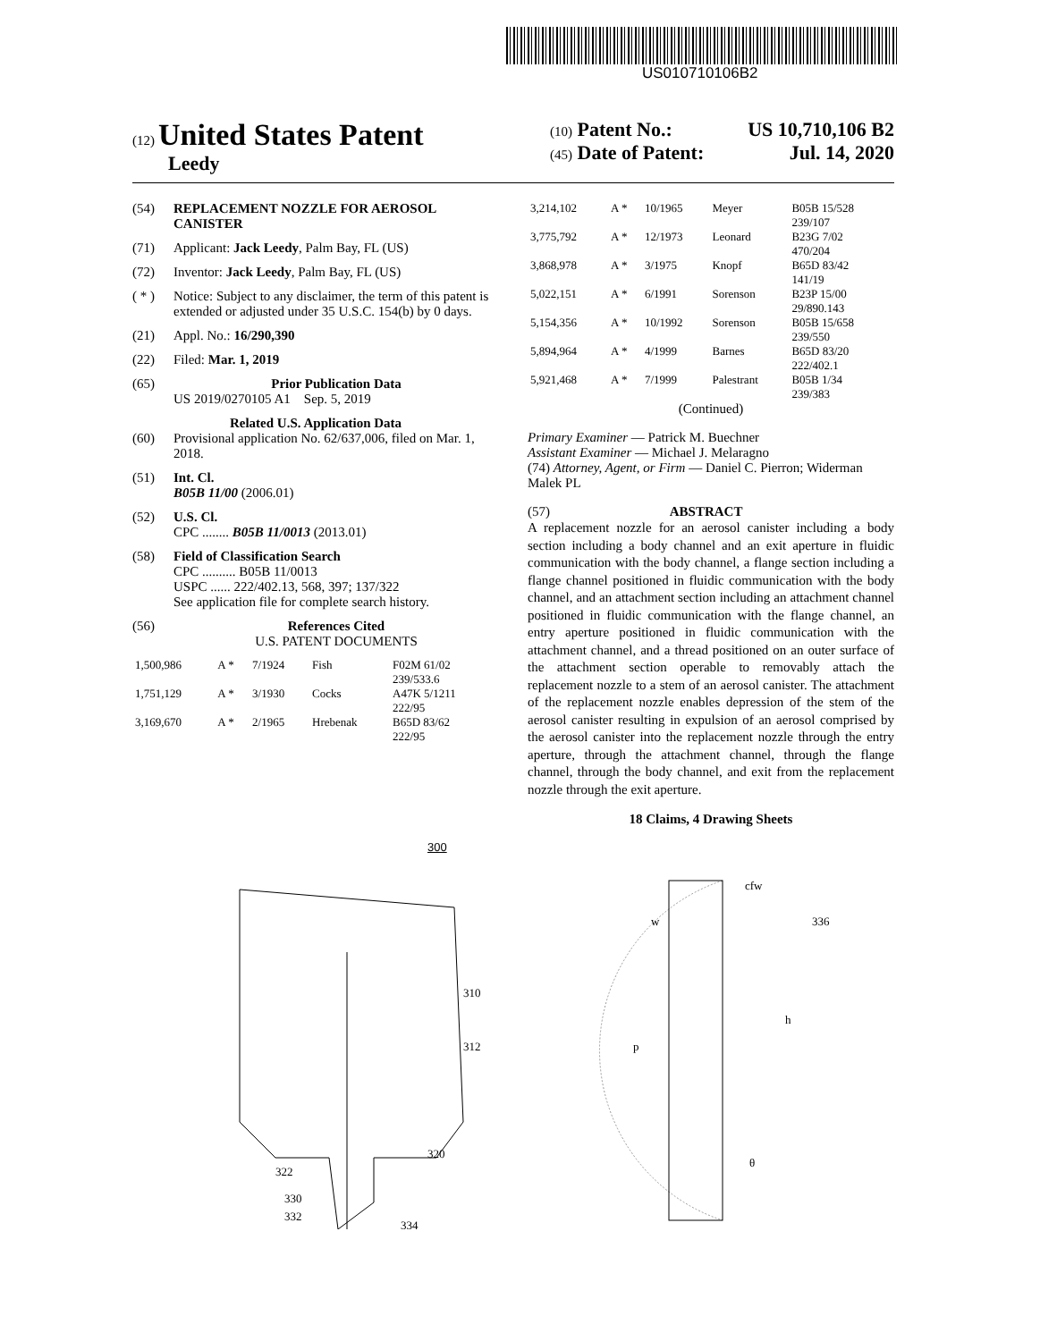US010710106B2
(12) United States Patent
Leedy
(10) Patent No.: US 10,710,106 B2
(45) Date of Patent: Jul. 14, 2020
(54) REPLACEMENT NOZZLE FOR AEROSOL CANISTER
(71) Applicant: Jack Leedy, Palm Bay, FL (US)
(72) Inventor: Jack Leedy, Palm Bay, FL (US)
( * ) Notice: Subject to any disclaimer, the term of this patent is extended or adjusted under 35 U.S.C. 154(b) by 0 days.
(21) Appl. No.: 16/290,390
(22) Filed: Mar. 1, 2019
(65) Prior Publication Data
US 2019/0270105 A1 Sep. 5, 2019
Related U.S. Application Data
(60) Provisional application No. 62/637,006, filed on Mar. 1, 2018.
(51) Int. Cl.
B05B 11/00 (2006.01)
(52) U.S. Cl.
CPC ........ B05B 11/0013 (2013.01)
(58) Field of Classification Search
CPC .......... B05B 11/0013
USPC ...... 222/402.13, 568, 397; 137/322
See application file for complete search history.
(56) References Cited
U.S. PATENT DOCUMENTS
| 1,500,986 | A * | 7/1924 | Fish | F02M 61/02 239/533.6 |
| 1,751,129 | A * | 3/1930 | Cocks | A47K 5/1211 222/95 |
| 3,169,670 | A * | 2/1965 | Hrebenak | B65D 83/62 222/95 |
| 3,214,102 | A * | 10/1965 | Meyer | B05B 15/528 239/107 |
| 3,775,792 | A * | 12/1973 | Leonard | B23G 7/02 470/204 |
| 3,868,978 | A * | 3/1975 | Knopf | B65D 83/42 141/19 |
| 5,022,151 | A * | 6/1991 | Sorenson | B23P 15/00 29/890.143 |
| 5,154,356 | A * | 10/1992 | Sorenson | B05B 15/658 239/550 |
| 5,894,964 | A * | 4/1999 | Barnes | B65D 83/20 222/402.1 |
| 5,921,468 | A * | 7/1999 | Palestrant | B05B 1/34 239/383 |
(Continued)
Primary Examiner — Patrick M. Buechner
Assistant Examiner — Michael J. Melaragno
(74) Attorney, Agent, or Firm — Daniel C. Pierron; Widerman Malek PL
(57) ABSTRACT
A replacement nozzle for an aerosol canister including a body section including a body channel and an exit aperture in fluidic communication with the body channel, a flange section including a flange channel positioned in fluidic communication with the body channel, and an attachment section including an attachment channel positioned in fluidic communication with the flange channel, an entry aperture positioned in fluidic communication with the attachment channel, and a thread positioned on an outer surface of the attachment section operable to removably attach the replacement nozzle to a stem of an aerosol canister. The attachment of the replacement nozzle enables depression of the stem of the aerosol canister resulting in expulsion of an aerosol comprised by the aerosol canister into the replacement nozzle through the entry aperture, through the attachment channel, through the flange channel, through the body channel, and exit from the replacement nozzle through the exit aperture.
18 Claims, 4 Drawing Sheets
300
310
312
320
322
330
332
334
w
cfw
336
h
p
θ